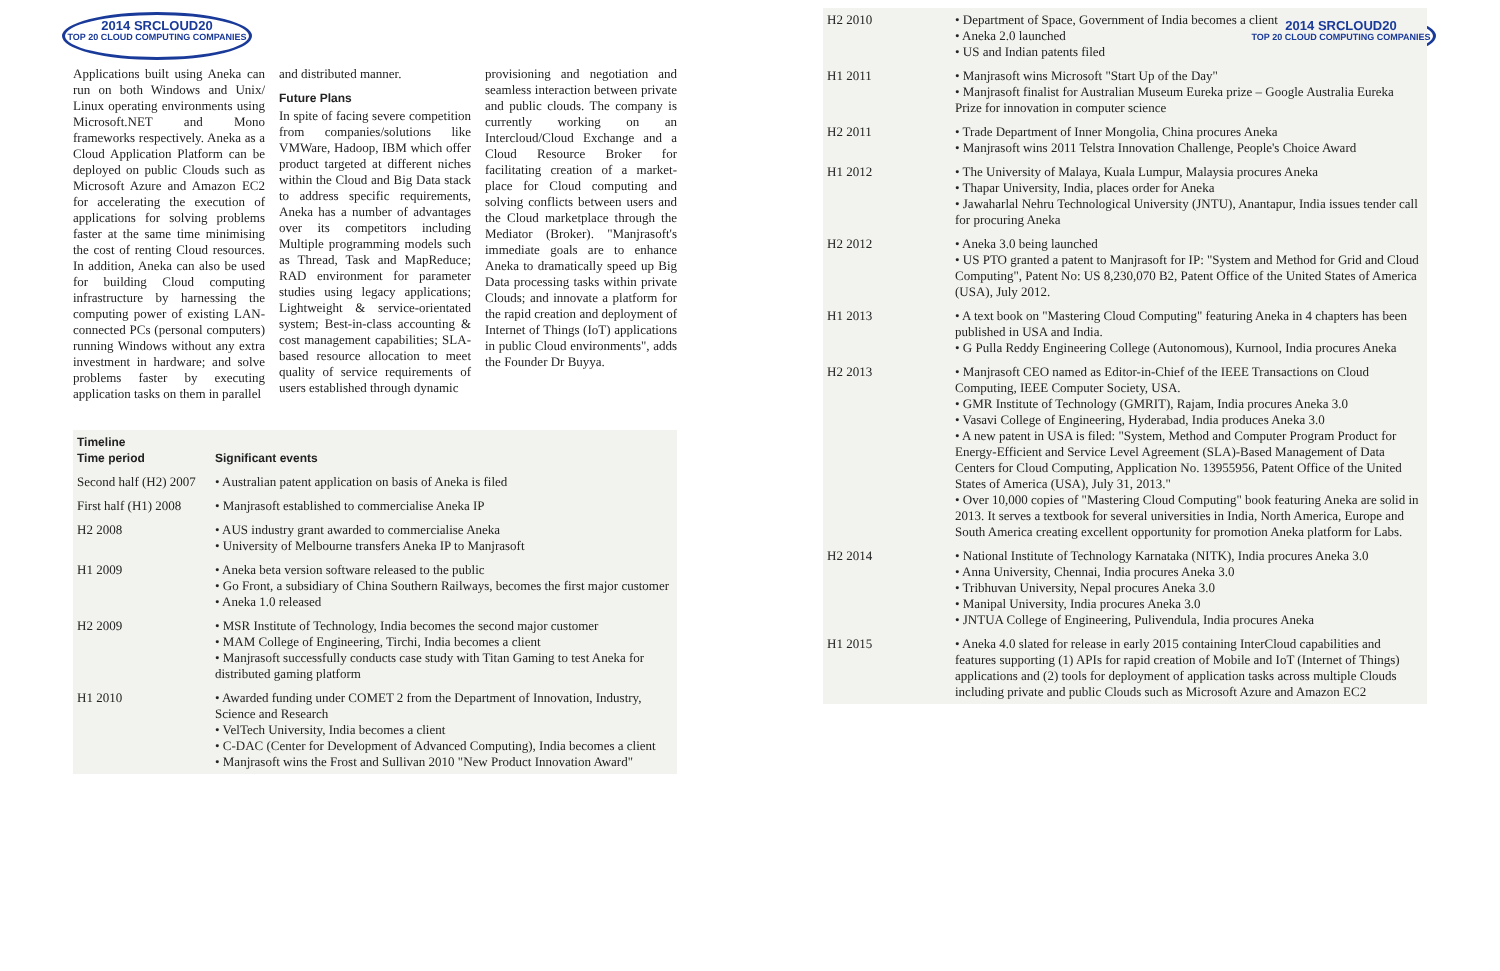2014 SRCLOUD20
TOP 20 CLOUD COMPUTING COMPANIES
Applications built using Aneka can run on both Windows and Unix/ Linux operating environments using Microsoft.NET and Mono frameworks respectively. Aneka as a Cloud Application Platform can be deployed on public Clouds such as Microsoft Azure and Amazon EC2 for accelerating the execution of applications for solving problems faster at the same time minimising the cost of renting Cloud resources. In addition, Aneka can also be used for building Cloud computing infrastructure by harnessing the computing power of existing LAN-connected PCs (personal computers) running Windows without any extra investment in hardware; and solve problems faster by executing application tasks on them in parallel
and distributed manner.
Future Plans
In spite of facing severe competition from companies/solutions like VMWare, Hadoop, IBM which offer product targeted at different niches within the Cloud and Big Data stack to address specific requirements, Aneka has a number of advantages over its competitors including Multiple programming models such as Thread, Task and MapReduce; RAD environment for parameter studies using legacy applications; Lightweight & service-orientated system; Best-in-class accounting & cost management capabilities; SLA-based resource allocation to meet quality of service requirements of users established through dynamic
provisioning and negotiation and seamless interaction between private and public clouds. The company is currently working on an Intercloud/Cloud Exchange and a Cloud Resource Broker for facilitating creation of a market-place for Cloud computing and solving conflicts between users and the Cloud marketplace through the Mediator (Broker). "Manjrasoft's immediate goals are to enhance Aneka to dramatically speed up Big Data processing tasks within private Clouds; and innovate a platform for the rapid creation and deployment of Internet of Things (IoT) applications in public Cloud environments", adds the Founder Dr Buyya.
| Timeline Time period | Significant events |
| --- | --- |
| Second half (H2) 2007 | • Australian patent application on basis of Aneka is filed |
| First half (H1) 2008 | • Manjrasoft established to commercialise Aneka IP |
| H2 2008 | • AUS industry grant awarded to commercialise Aneka • University of Melbourne transfers Aneka IP to Manjrasoft |
| H1 2009 | • Aneka beta version software released to the public • Go Front, a subsidiary of China Southern Railways, becomes the first major customer • Aneka 1.0 released |
| H2 2009 | • MSR Institute of Technology, India becomes the second major customer • MAM College of Engineering, Tirchi, India becomes a client • Manjrasoft successfully conducts case study with Titan Gaming to test Aneka for distributed gaming platform |
| H1 2010 | • Awarded funding under COMET 2 from the Department of Innovation, Industry, Science and Research • VelTech University, India becomes a client • C-DAC (Center for Development of Advanced Computing), India becomes a client • Manjrasoft wins the Frost and Sullivan 2010 "New Product Innovation Award" |
2014 SRCLOUD20
TOP 20 CLOUD COMPUTING COMPANIES
| H2 2010 | • Department of Space, Government of India becomes a client • Aneka 2.0 launched • US and Indian patents filed |
| H1 2011 | • Manjrasoft wins Microsoft "Start Up of the Day" • Manjrasoft finalist for Australian Museum Eureka prize – Google Australia Eureka Prize for innovation in computer science |
| H2 2011 | • Trade Department of Inner Mongolia, China procures Aneka • Manjrasoft wins 2011 Telstra Innovation Challenge, People's Choice Award |
| H1 2012 | • The University of Malaya, Kuala Lumpur, Malaysia procures Aneka • Thapar University, India, places order for Aneka • Jawaharlal Nehru Technological University (JNTU), Anantapur, India issues tender call for procuring Aneka |
| H2 2012 | • Aneka 3.0 being launched • US PTO granted a patent to Manjrasoft for IP: "System and Method for Grid and Cloud Computing", Patent No: US 8,230,070 B2, Patent Office of the United States of America (USA), July 2012. |
| H1 2013 | • A text book on "Mastering Cloud Computing" featuring Aneka in 4 chapters has been published in USA and India. • G Pulla Reddy Engineering College (Autonomous), Kurnool, India procures Aneka |
| H2 2013 | • Manjrasoft CEO named as Editor-in-Chief of the IEEE Transactions on Cloud Computing, IEEE Computer Society, USA. • GMR Institute of Technology (GMRIT), Rajam, India procures Aneka 3.0 • Vasavi College of Engineering, Hyderabad, India produces Aneka 3.0 • A new patent in USA is filed: "System, Method and Computer Program Product for Energy-Efficient and Service Level Agreement (SLA)-Based Management of Data Centers for Cloud Computing, Application No. 13955956, Patent Office of the United States of America (USA), July 31, 2013." • Over 10,000 copies of "Mastering Cloud Computing" book featuring Aneka are solid in 2013. It serves a textbook for several universities in India, North America, Europe and South America creating excellent opportunity for promotion Aneka platform for Labs. |
| H2 2014 | • National Institute of Technology Karnataka (NITK), India procures Aneka 3.0 • Anna University, Chennai, India procures Aneka 3.0 • Tribhuvan University, Nepal procures Aneka 3.0 • Manipal University, India procures Aneka 3.0 • JNTUA College of Engineering, Pulivendula, India procures Aneka |
| H1 2015 | • Aneka 4.0 slated for release in early 2015 containing InterCloud capabilities and features supporting (1) APIs for rapid creation of Mobile and IoT (Internet of Things) applications and (2) tools for deployment of application tasks across multiple Clouds including private and public Clouds such as Microsoft Azure and Amazon EC2 |